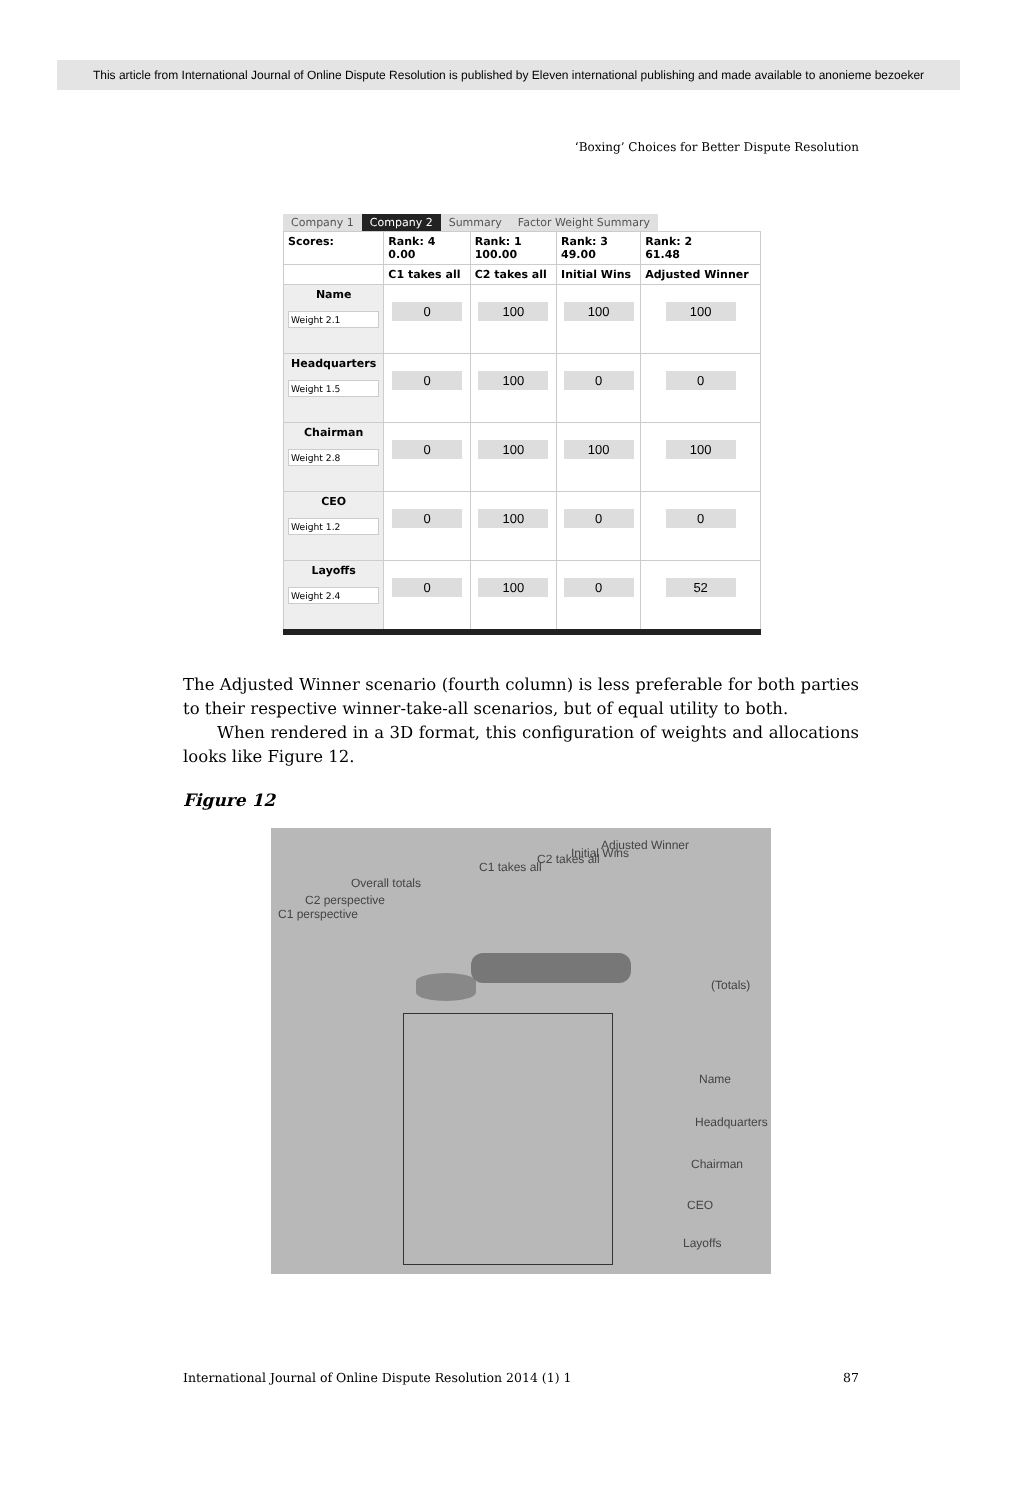This article from International Journal of Online Dispute Resolution is published by Eleven international publishing and made available to anonieme bezoeker
‘Boxing’ Choices for Better Dispute Resolution
Company 1 Company 2 Summary Factor Weight Summary
| Scores: | Rank: 4 0.00 | Rank: 1 100.00 | Rank: 3 49.00 | Rank: 2 61.48 |
| --- | --- | --- | --- | --- |
| | C1 takes all | C2 takes all | Initial Wins | Adjusted Winner |
| Name Weight 2.1 | 0 | 100 | 100 | 100 |
| Headquarters Weight 1.5 | 0 | 100 | 0 | 0 |
| Chairman Weight 2.8 | 0 | 100 | 100 | 100 |
| CEO Weight 1.2 | 0 | 100 | 0 | 0 |
| Layoffs Weight 2.4 | 0 | 100 | 0 | 52 |
The Adjusted Winner scenario (fourth column) is less preferable for both parties to their respective winner-take-all scenarios, but of equal utility to both.
When rendered in a 3D format, this configuration of weights and allocations looks like Figure 12.
Figure 12
C1 takes all
C2 takes all Initial Wins
Adjusted Winner
Overall totals
C2 perspective
C1 perspective
(Totals)
Name
Headquarters
Chairman
CEO
Layoffs
International Journal of Online Dispute Resolution 2014 (1) 1 87